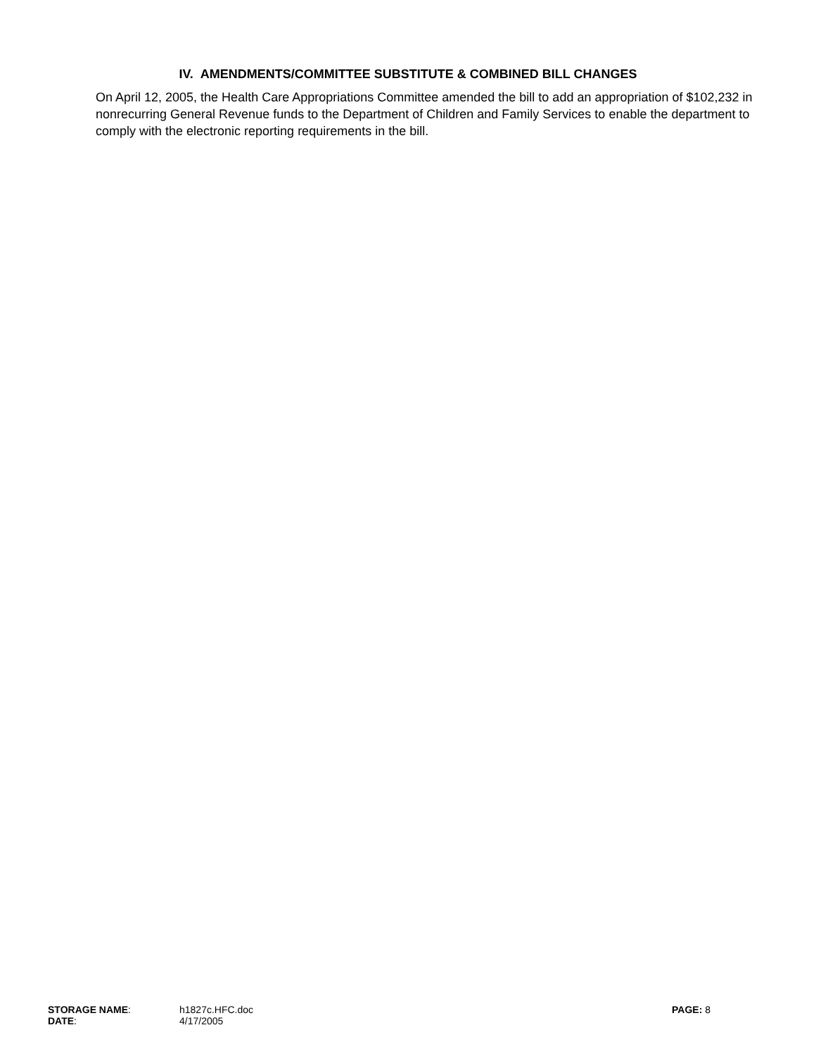IV. AMENDMENTS/COMMITTEE SUBSTITUTE & COMBINED BILL CHANGES
On April 12, 2005, the Health Care Appropriations Committee amended the bill to add an appropriation of $102,232 in nonrecurring General Revenue funds to the Department of Children and Family Services to enable the department to comply with the electronic reporting requirements in the bill.
STORAGE NAME: h1827c.HFC.doc PAGE: 8
DATE: 4/17/2005